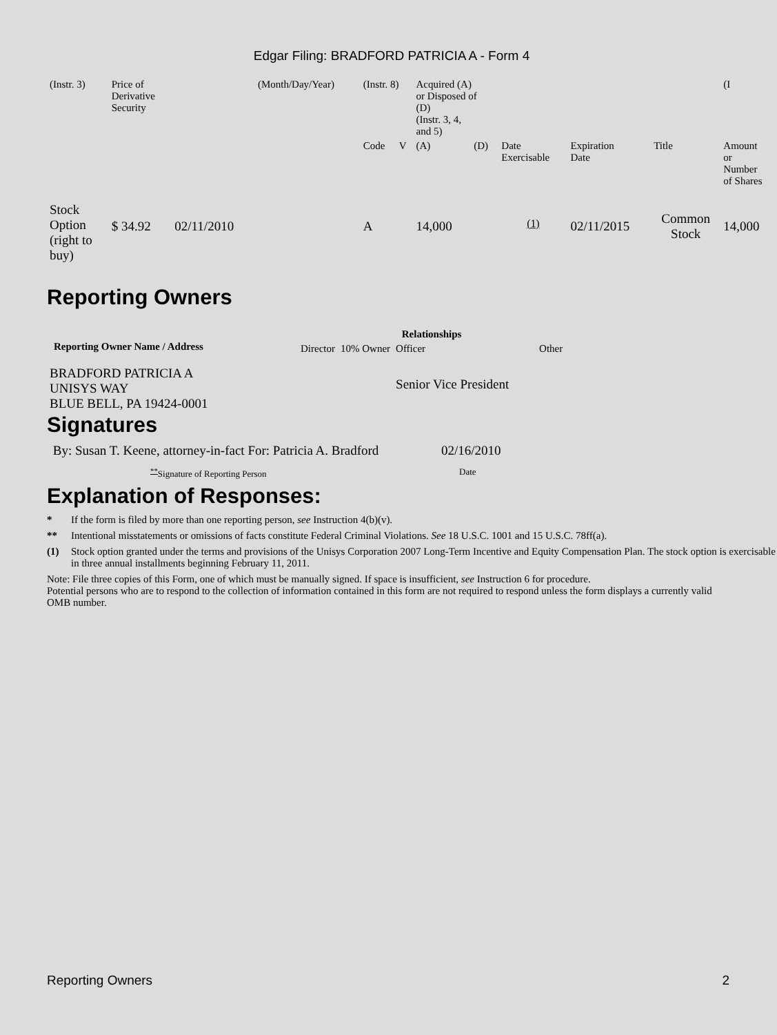Edgar Filing: BRADFORD PATRICIA A - Form 4
| (Instr. 3) | Price of Derivative Security | | (Month/Day/Year) | (Instr. 8) | | Acquired (A) or Disposed of (D) (Instr. 3, 4, and 5) | | | | | (I |
| | | | | Code | V | (A) | (D) | Date Exercisable | Expiration Date | Title | Amount or Number of Shares |
| Stock Option (right to buy) | $ 34.92 | 02/11/2010 | | A | | 14,000 | | <sup>(1)</sup> | 02/11/2015 | Common Stock | 14,000 |
Reporting Owners
| Reporting Owner Name / Address | Relationships | | | |
| --- | --- | --- | --- | --- |
| | Director | 10% Owner | Officer | Other |
| BRADFORD PATRICIA A UNISYS WAY BLUE BELL, PA 19424-0001 | | | Senior Vice President | |
Signatures
| By: Susan T. Keene, attorney-in-fact For: Patricia A. Bradford | 02/16/2010 |
| <sup>**</sup> Signature of Reporting Person | Date |
Explanation of Responses:
* If the form is filed by more than one reporting person, see Instruction 4(b)(v).
** Intentional misstatements or omissions of facts constitute Federal Criminal Violations. See 18 U.S.C. 1001 and 15 U.S.C. 78ff(a).
(1) Stock option granted under the terms and provisions of the Unisys Corporation 2007 Long-Term Incentive and Equity Compensation Plan. The stock option is exercisable in three annual installments beginning February 11, 2011.
Note: File three copies of this Form, one of which must be manually signed. If space is insufficient, see Instruction 6 for procedure.
Potential persons who are to respond to the collection of information contained in this form are not required to respond unless the form displays a currently valid OMB number.
Reporting Owners 2